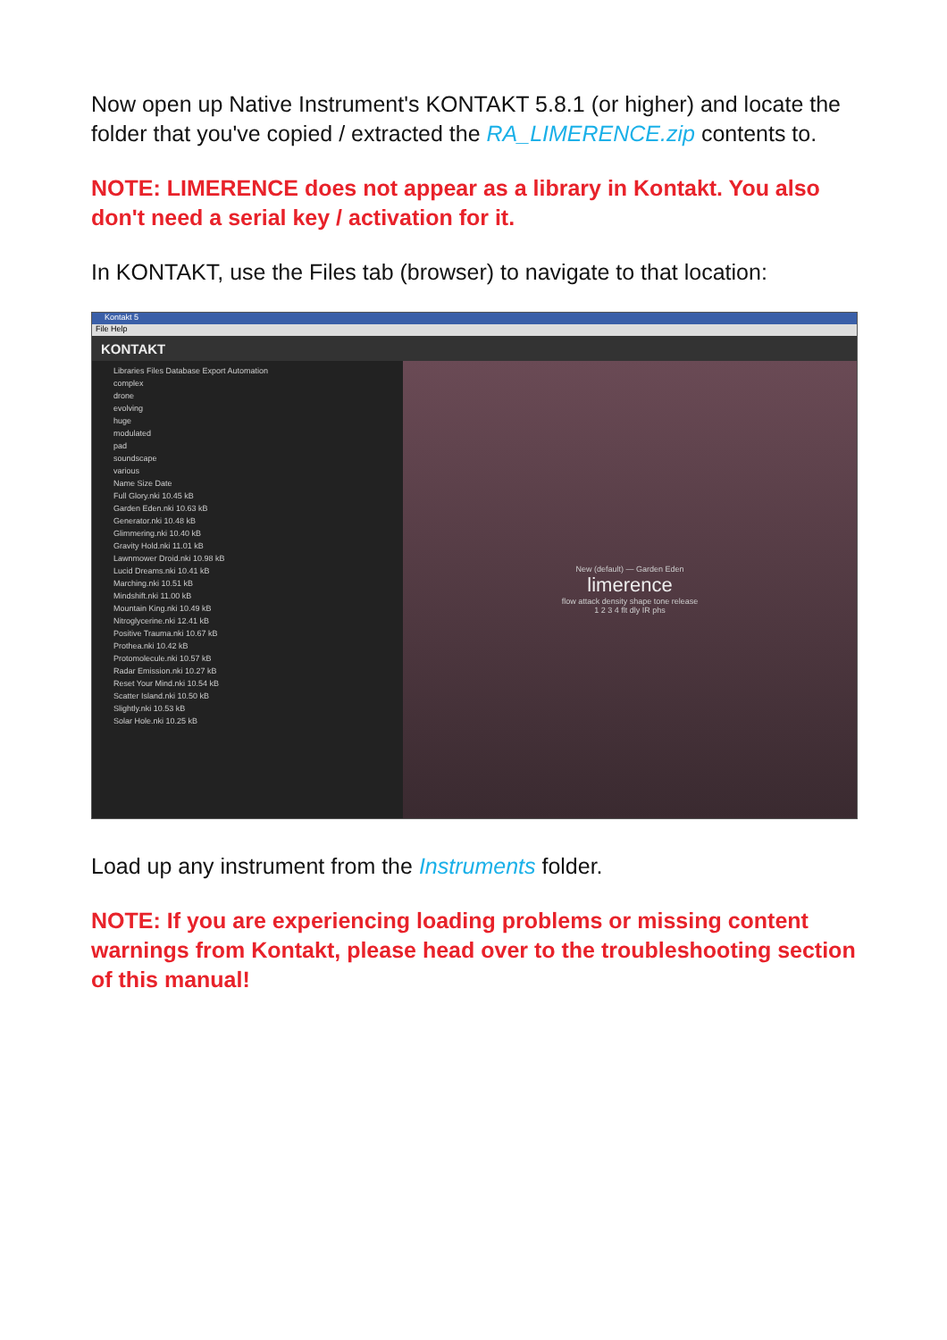Now open up Native Instrument's KONTAKT 5.8.1 (or higher) and locate the folder that you've copied / extracted the RA_LIMERENCE.zip contents to.
NOTE: LIMERENCE does not appear as a library in Kontakt. You also don't need a serial key / activation for it.
In KONTAKT, use the Files tab (browser) to navigate to that location:
Kontakt 5
File Help
KONTAKT
Libraries Files Database Export Automation
complex
drone
evolving
huge
modulated
pad
soundscape
various
Name Size Date
Full Glory.nki 10.45 kB
Garden Eden.nki 10.63 kB
Generator.nki 10.48 kB
Glimmering.nki 10.40 kB
Gravity Hold.nki 11.01 kB
Lawnmower Droid.nki 10.98 kB
Lucid Dreams.nki 10.41 kB
Marching.nki 10.51 kB
Mindshift.nki 11.00 kB
Mountain King.nki 10.49 kB
Nitroglycerine.nki 12.41 kB
Positive Trauma.nki 10.67 kB
Prothea.nki 10.42 kB
Protomolecule.nki 10.57 kB
Radar Emission.nki 10.27 kB
Reset Your Mind.nki 10.54 kB
Scatter Island.nki 10.50 kB
Slightly.nki 10.53 kB
Solar Hole.nki 10.25 kB
New (default) — Garden Eden
limerence
flow attack density shape tone release
1 2 3 4 flt dly IR phs
Load up any instrument from the Instruments folder.
NOTE: If you are experiencing loading problems or missing content warnings from Kontakt, please head over to the troubleshooting section of this manual!